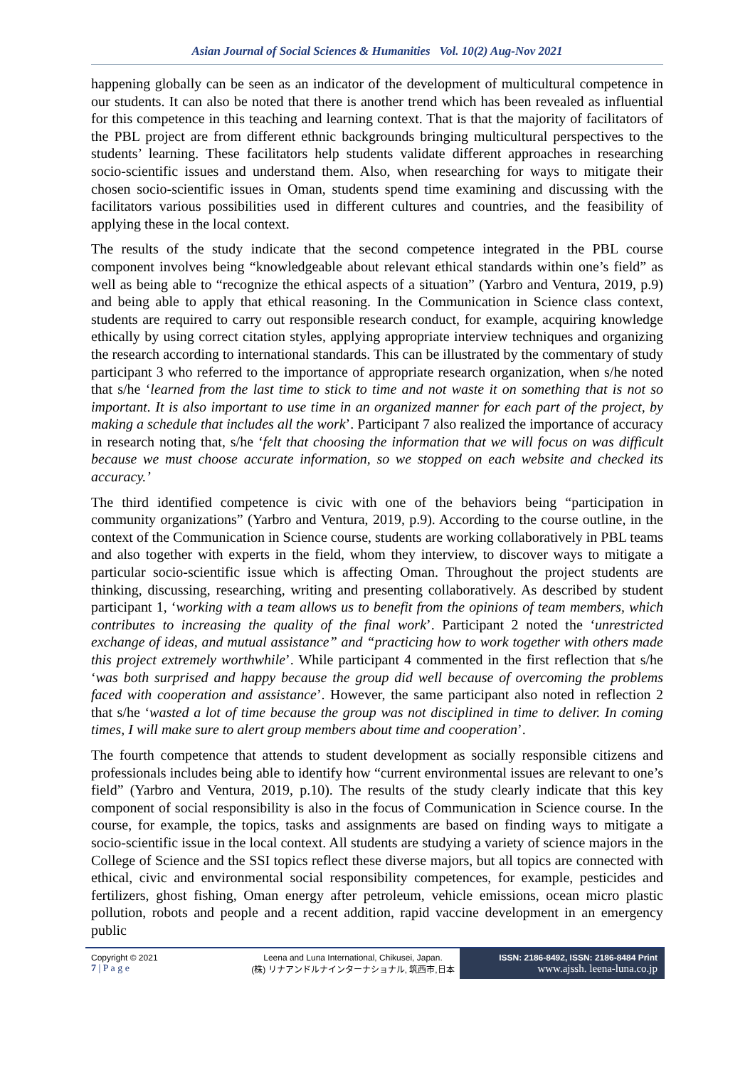Asian Journal of Social Sciences & Humanities Vol. 10(2) Aug-Nov 2021
happening globally can be seen as an indicator of the development of multicultural competence in our students. It can also be noted that there is another trend which has been revealed as influential for this competence in this teaching and learning context. That is that the majority of facilitators of the PBL project are from different ethnic backgrounds bringing multicultural perspectives to the students’ learning. These facilitators help students validate different approaches in researching socio-scientific issues and understand them. Also, when researching for ways to mitigate their chosen socio-scientific issues in Oman, students spend time examining and discussing with the facilitators various possibilities used in different cultures and countries, and the feasibility of applying these in the local context.
The results of the study indicate that the second competence integrated in the PBL course component involves being “knowledgeable about relevant ethical standards within one’s field” as well as being able to “recognize the ethical aspects of a situation” (Yarbro and Ventura, 2019, p.9) and being able to apply that ethical reasoning. In the Communication in Science class context, students are required to carry out responsible research conduct, for example, acquiring knowledge ethically by using correct citation styles, applying appropriate interview techniques and organizing the research according to international standards. This can be illustrated by the commentary of study participant 3 who referred to the importance of appropriate research organization, when s/he noted that s/he ‘learned from the last time to stick to time and not waste it on something that is not so important. It is also important to use time in an organized manner for each part of the project, by making a schedule that includes all the work’. Participant 7 also realized the importance of accuracy in research noting that, s/he ‘felt that choosing the information that we will focus on was difficult because we must choose accurate information, so we stopped on each website and checked its accuracy.’
The third identified competence is civic with one of the behaviors being “participation in community organizations” (Yarbro and Ventura, 2019, p.9). According to the course outline, in the context of the Communication in Science course, students are working collaboratively in PBL teams and also together with experts in the field, whom they interview, to discover ways to mitigate a particular socio-scientific issue which is affecting Oman. Throughout the project students are thinking, discussing, researching, writing and presenting collaboratively. As described by student participant 1, ‘working with a team allows us to benefit from the opinions of team members, which contributes to increasing the quality of the final work’. Participant 2 noted the ‘unrestricted exchange of ideas, and mutual assistance” and “practicing how to work together with others made this project extremely worthwhile’. While participant 4 commented in the first reflection that s/he ‘was both surprised and happy because the group did well because of overcoming the problems faced with cooperation and assistance’. However, the same participant also noted in reflection 2 that s/he ‘wasted a lot of time because the group was not disciplined in time to deliver. In coming times, I will make sure to alert group members about time and cooperation’.
The fourth competence that attends to student development as socially responsible citizens and professionals includes being able to identify how “current environmental issues are relevant to one’s field” (Yarbro and Ventura, 2019, p.10). The results of the study clearly indicate that this key component of social responsibility is also in the focus of Communication in Science course. In the course, for example, the topics, tasks and assignments are based on finding ways to mitigate a socio-scientific issue in the local context. All students are studying a variety of science majors in the College of Science and the SSI topics reflect these diverse majors, but all topics are connected with ethical, civic and environmental social responsibility competences, for example, pesticides and fertilizers, ghost fishing, Oman energy after petroleum, vehicle emissions, ocean micro plastic pollution, robots and people and a recent addition, rapid vaccine development in an emergency public
Copyright © 2021
7 | P a g e
Leena and Luna International, Chikusei, Japan.
(株) リナアンドルナインターナショナル, 筑西市,日本
ISSN: 2186-8492, ISSN: 2186-8484 Print
www.ajssh. leena-luna.co.jp